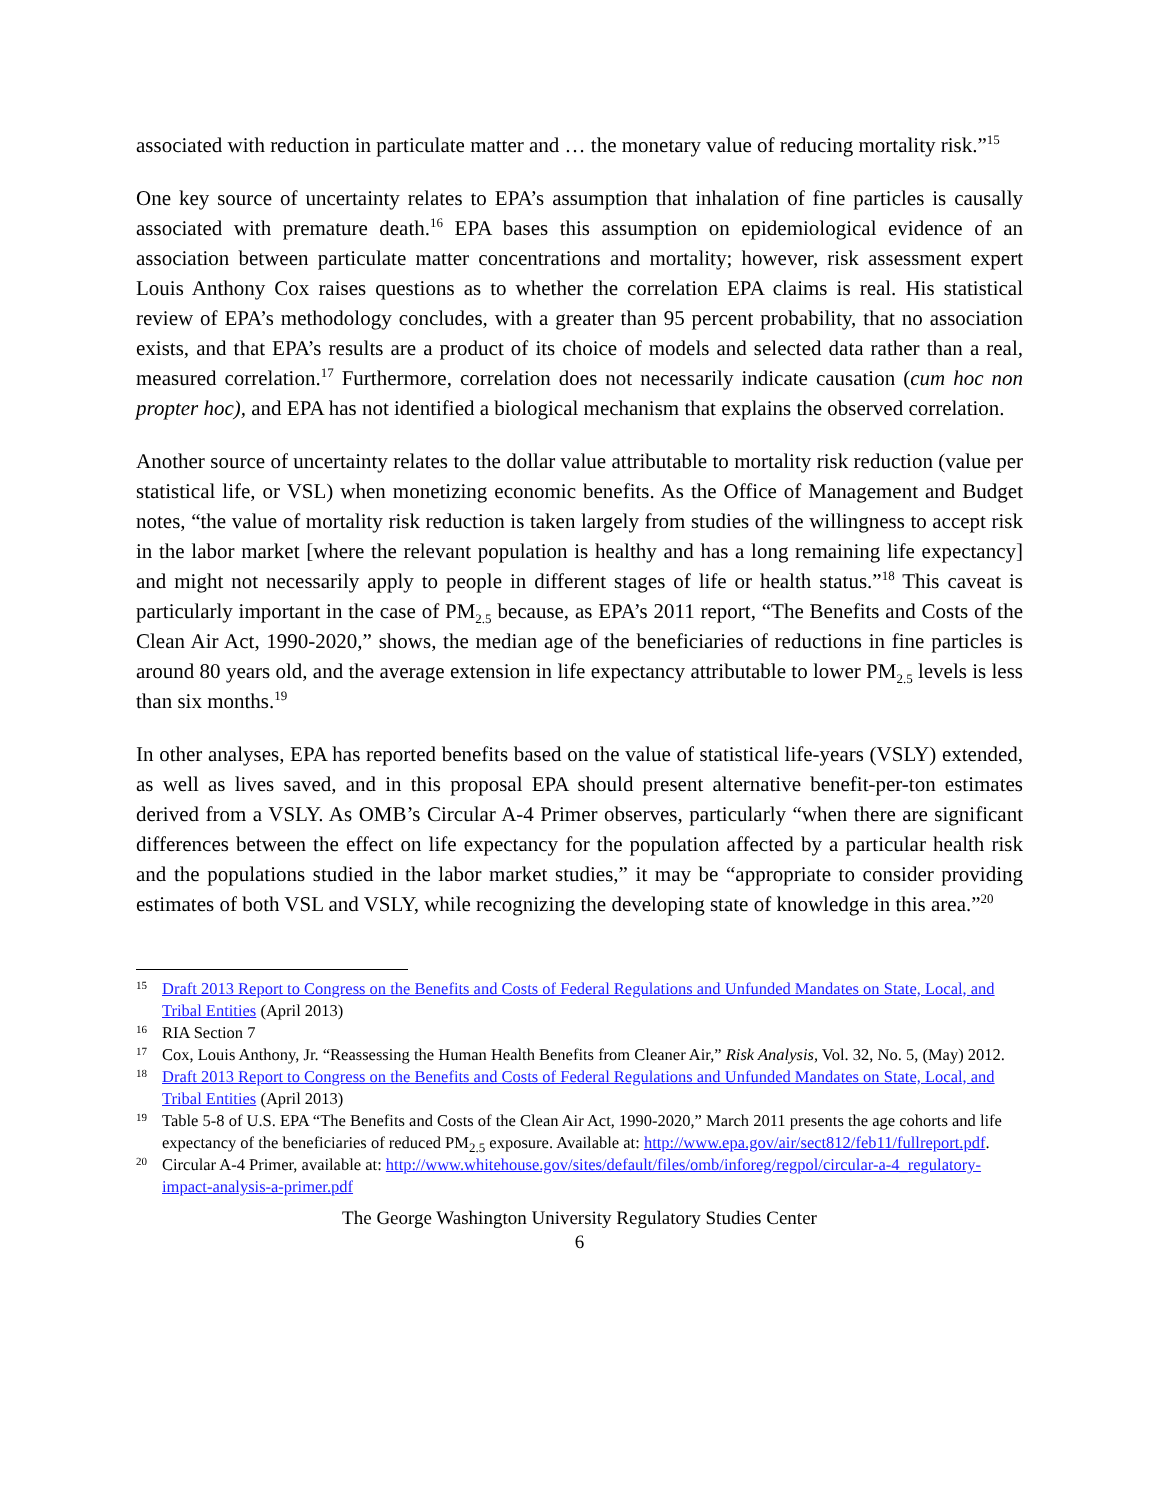associated with reduction in particulate matter and … the monetary value of reducing mortality risk.”<sup>15</sup>
One key source of uncertainty relates to EPA’s assumption that inhalation of fine particles is causally associated with premature death.<sup>16</sup> EPA bases this assumption on epidemiological evidence of an association between particulate matter concentrations and mortality; however, risk assessment expert Louis Anthony Cox raises questions as to whether the correlation EPA claims is real. His statistical review of EPA’s methodology concludes, with a greater than 95 percent probability, that no association exists, and that EPA’s results are a product of its choice of models and selected data rather than a real, measured correlation.<sup>17</sup> Furthermore, correlation does not necessarily indicate causation (cum hoc non propter hoc), and EPA has not identified a biological mechanism that explains the observed correlation.
Another source of uncertainty relates to the dollar value attributable to mortality risk reduction (value per statistical life, or VSL) when monetizing economic benefits. As the Office of Management and Budget notes, “the value of mortality risk reduction is taken largely from studies of the willingness to accept risk in the labor market [where the relevant population is healthy and has a long remaining life expectancy] and might not necessarily apply to people in different stages of life or health status.”<sup>18</sup> This caveat is particularly important in the case of PM<sub>2.5</sub> because, as EPA’s 2011 report, “The Benefits and Costs of the Clean Air Act, 1990-2020,” shows, the median age of the beneficiaries of reductions in fine particles is around 80 years old, and the average extension in life expectancy attributable to lower PM<sub>2.5</sub> levels is less than six months.<sup>19</sup>
In other analyses, EPA has reported benefits based on the value of statistical life-years (VSLY) extended, as well as lives saved, and in this proposal EPA should present alternative benefit-per-ton estimates derived from a VSLY. As OMB’s Circular A-4 Primer observes, particularly “when there are significant differences between the effect on life expectancy for the population affected by a particular health risk and the populations studied in the labor market studies,” it may be “appropriate to consider providing estimates of both VSL and VSLY, while recognizing the developing state of knowledge in this area.”<sup>20</sup>
15 Draft 2013 Report to Congress on the Benefits and Costs of Federal Regulations and Unfunded Mandates on State, Local, and Tribal Entities (April 2013)
16 RIA Section 7
17 Cox, Louis Anthony, Jr. “Reassessing the Human Health Benefits from Cleaner Air,” Risk Analysis, Vol. 32, No. 5, (May) 2012.
18 Draft 2013 Report to Congress on the Benefits and Costs of Federal Regulations and Unfunded Mandates on State, Local, and Tribal Entities (April 2013)
19 Table 5-8 of U.S. EPA “The Benefits and Costs of the Clean Air Act, 1990-2020,” March 2011 presents the age cohorts and life expectancy of the beneficiaries of reduced PM<sub>2.5</sub> exposure. Available at: http://www.epa.gov/air/sect812/feb11/fullreport.pdf.
20 Circular A-4 Primer, available at: http://www.whitehouse.gov/sites/default/files/omb/inforeg/regpol/circular-a-4_regulatory-impact-analysis-a-primer.pdf
The George Washington University Regulatory Studies Center
6